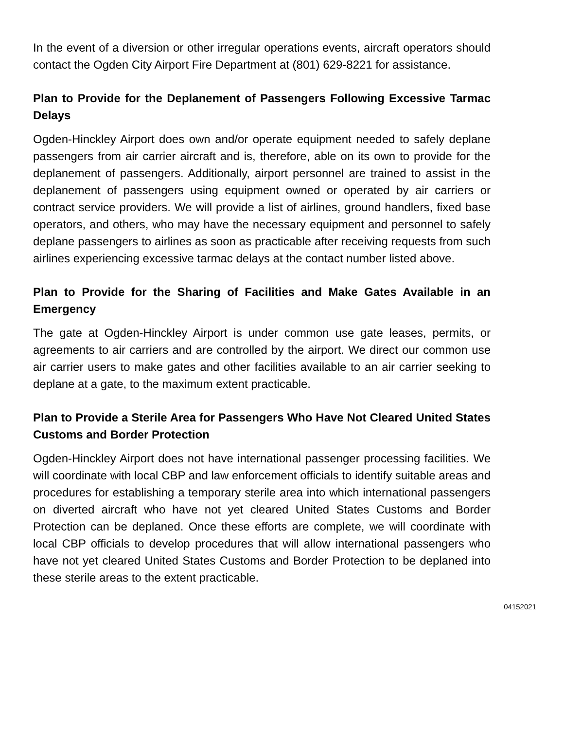In the event of a diversion or other irregular operations events, aircraft operators should contact the Ogden City Airport Fire Department at (801) 629-8221 for assistance.
Plan to Provide for the Deplanement of Passengers Following Excessive Tarmac Delays
Ogden-Hinckley Airport does own and/or operate equipment needed to safely deplane passengers from air carrier aircraft and is, therefore, able on its own to provide for the deplanement of passengers. Additionally, airport personnel are trained to assist in the deplanement of passengers using equipment owned or operated by air carriers or contract service providers. We will provide a list of airlines, ground handlers, fixed base operators, and others, who may have the necessary equipment and personnel to safely deplane passengers to airlines as soon as practicable after receiving requests from such airlines experiencing excessive tarmac delays at the contact number listed above.
Plan to Provide for the Sharing of Facilities and Make Gates Available in an Emergency
The gate at Ogden-Hinckley Airport is under common use gate leases, permits, or agreements to air carriers and are controlled by the airport. We direct our common use air carrier users to make gates and other facilities available to an air carrier seeking to deplane at a gate, to the maximum extent practicable.
Plan to Provide a Sterile Area for Passengers Who Have Not Cleared United States Customs and Border Protection
Ogden-Hinckley Airport does not have international passenger processing facilities. We will coordinate with local CBP and law enforcement officials to identify suitable areas and procedures for establishing a temporary sterile area into which international passengers on diverted aircraft who have not yet cleared United States Customs and Border Protection can be deplaned. Once these efforts are complete, we will coordinate with local CBP officials to develop procedures that will allow international passengers who have not yet cleared United States Customs and Border Protection to be deplaned into these sterile areas to the extent practicable.
04152021